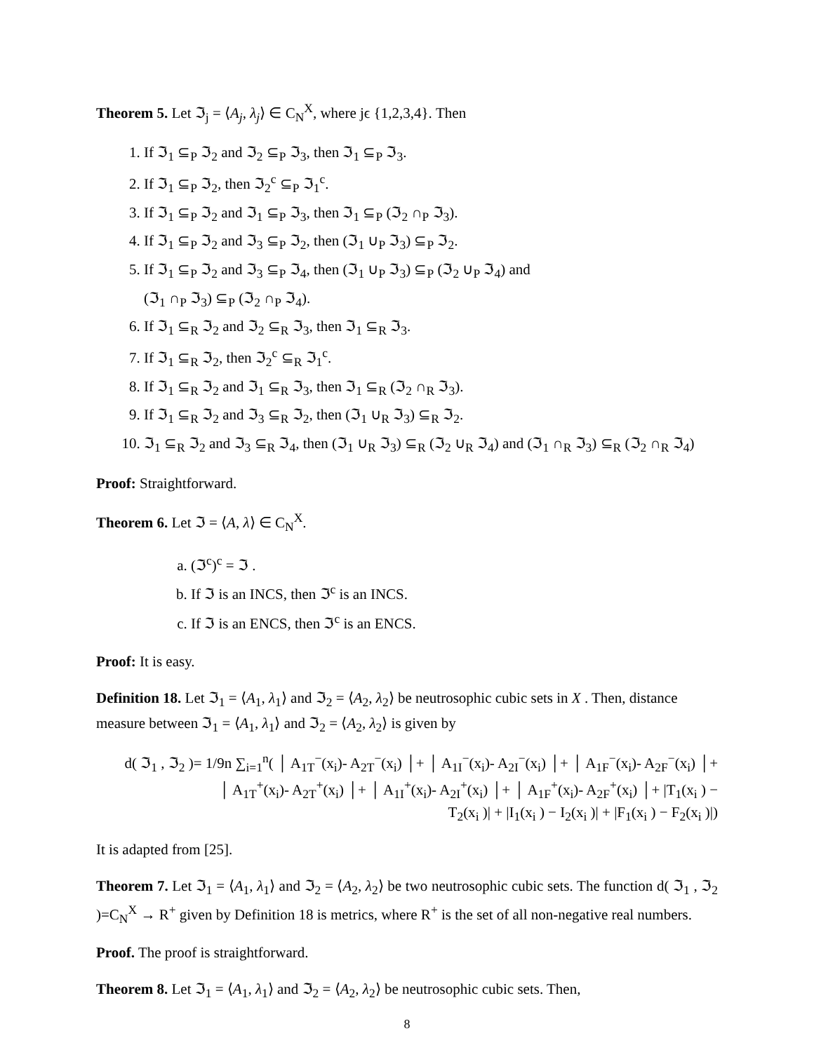Theorem 5. Let ℑ<sub>j</sub> = ⟨A<sub>j</sub>, λ<sub>j</sub>⟩ ∈ C<sub>N</sub><sup>X</sup>, where jϵ {1,2,3,4}. Then
1. If ℑ<sub>1</sub> ⊆<sub>P</sub> ℑ<sub>2</sub> and ℑ<sub>2</sub> ⊆<sub>P</sub> ℑ<sub>3</sub>, then ℑ<sub>1</sub> ⊆<sub>P</sub> ℑ<sub>3</sub>.
2. If ℑ<sub>1</sub> ⊆<sub>P</sub> ℑ<sub>2</sub>, then ℑ<sub>2</sub><sup>c</sup> ⊆<sub>P</sub> ℑ<sub>1</sub><sup>c</sup>.
3. If ℑ<sub>1</sub> ⊆<sub>P</sub> ℑ<sub>2</sub> and ℑ<sub>1</sub> ⊆<sub>P</sub> ℑ<sub>3</sub>, then ℑ<sub>1</sub> ⊆<sub>P</sub> (ℑ<sub>2</sub> ∩<sub>P</sub> ℑ<sub>3</sub>).
4. If ℑ<sub>1</sub> ⊆<sub>P</sub> ℑ<sub>2</sub> and ℑ<sub>3</sub> ⊆<sub>P</sub> ℑ<sub>2</sub>, then (ℑ<sub>1</sub> ∪<sub>P</sub> ℑ<sub>3</sub>) ⊆<sub>P</sub> ℑ<sub>2</sub>.
5. If ℑ<sub>1</sub> ⊆<sub>P</sub> ℑ<sub>2</sub> and ℑ<sub>3</sub> ⊆<sub>P</sub> ℑ<sub>4</sub>, then (ℑ<sub>1</sub> ∪<sub>P</sub> ℑ<sub>3</sub>) ⊆<sub>P</sub> (ℑ<sub>2</sub> ∪<sub>P</sub> ℑ<sub>4</sub>) and
(ℑ<sub>1</sub> ∩<sub>P</sub> ℑ<sub>3</sub>) ⊆<sub>P</sub> (ℑ<sub>2</sub> ∩<sub>P</sub> ℑ<sub>4</sub>).
6. If ℑ<sub>1</sub> ⊆<sub>R</sub> ℑ<sub>2</sub> and ℑ<sub>2</sub> ⊆<sub>R</sub> ℑ<sub>3</sub>, then ℑ<sub>1</sub> ⊆<sub>R</sub> ℑ<sub>3</sub>.
7. If ℑ<sub>1</sub> ⊆<sub>R</sub> ℑ<sub>2</sub>, then ℑ<sub>2</sub><sup>c</sup> ⊆<sub>R</sub> ℑ<sub>1</sub><sup>c</sup>.
8. If ℑ<sub>1</sub> ⊆<sub>R</sub> ℑ<sub>2</sub> and ℑ<sub>1</sub> ⊆<sub>R</sub> ℑ<sub>3</sub>, then ℑ<sub>1</sub> ⊆<sub>R</sub> (ℑ<sub>2</sub> ∩<sub>R</sub> ℑ<sub>3</sub>).
9. If ℑ<sub>1</sub> ⊆<sub>R</sub> ℑ<sub>2</sub> and ℑ<sub>3</sub> ⊆<sub>R</sub> ℑ<sub>2</sub>, then (ℑ<sub>1</sub> ∪<sub>R</sub> ℑ<sub>3</sub>) ⊆<sub>R</sub> ℑ<sub>2</sub>.
10. ℑ<sub>1</sub> ⊆<sub>R</sub> ℑ<sub>2</sub> and ℑ<sub>3</sub> ⊆<sub>R</sub> ℑ<sub>4</sub>, then (ℑ<sub>1</sub> ∪<sub>R</sub> ℑ<sub>3</sub>) ⊆<sub>R</sub> (ℑ<sub>2</sub> ∪<sub>R</sub> ℑ<sub>4</sub>) and (ℑ<sub>1</sub> ∩<sub>R</sub> ℑ<sub>3</sub>) ⊆<sub>R</sub> (ℑ<sub>2</sub> ∩<sub>R</sub> ℑ<sub>4</sub>)
Proof: Straightforward.
Theorem 6. Let ℑ = ⟨A, λ⟩ ∈ C<sub>N</sub><sup>X</sup>.
a. (ℑ<sup>c</sup>)<sup>c</sup> = ℑ .
b. If ℑ is an INCS, then ℑ<sup>c</sup> is an INCS.
c. If ℑ is an ENCS, then ℑ<sup>c</sup> is an ENCS.
Proof: It is easy.
Definition 18. Let ℑ<sub>1</sub> = ⟨A<sub>1</sub>, λ<sub>1</sub>⟩ and ℑ<sub>2</sub> = ⟨A<sub>2</sub>, λ<sub>2</sub>⟩ be neutrosophic cubic sets in X . Then, distance measure between ℑ<sub>1</sub> = ⟨A<sub>1</sub>, λ<sub>1</sub>⟩ and ℑ<sub>2</sub> = ⟨A<sub>2</sub>, λ<sub>2</sub>⟩ is given by
d( ℑ<sub>1</sub> , ℑ<sub>2</sub> )= 1/9n ∑<sub>i=1</sub><sup>n</sup>( │ A<sub>1T</sub><sup>−</sup>(x<sub>i</sub>)- A<sub>2T</sub><sup>−</sup>(x<sub>i</sub>) │+ │ A<sub>1I</sub><sup>−</sup>(x<sub>i</sub>)- A<sub>2I</sub><sup>−</sup>(x<sub>i</sub>) │+ │ A<sub>1F</sub><sup>−</sup>(x<sub>i</sub>)- A<sub>2F</sub><sup>−</sup>(x<sub>i</sub>) │+
│ A<sub>1T</sub><sup>+</sup>(x<sub>i</sub>)- A<sub>2T</sub><sup>+</sup>(x<sub>i</sub>) │+ │ A<sub>1I</sub><sup>+</sup>(x<sub>i</sub>)- A<sub>2I</sub><sup>+</sup>(x<sub>i</sub>) │+ │ A<sub>1F</sub><sup>+</sup>(x<sub>i</sub>)- A<sub>2F</sub><sup>+</sup>(x<sub>i</sub>) │+ |T<sub>1</sub>(x<sub>i</sub> ) −
T<sub>2</sub>(x<sub>i</sub> )| + |I<sub>1</sub>(x<sub>i</sub> ) − I<sub>2</sub>(x<sub>i</sub> )| + |F<sub>1</sub>(x<sub>i</sub> ) − F<sub>2</sub>(x<sub>i</sub> )|)
It is adapted from [25].
Theorem 7. Let ℑ<sub>1</sub> = ⟨A<sub>1</sub>, λ<sub>1</sub>⟩ and ℑ<sub>2</sub> = ⟨A<sub>2</sub>, λ<sub>2</sub>⟩ be two neutrosophic cubic sets. The function d( ℑ<sub>1</sub> , ℑ<sub>2</sub> )=C<sub>N</sub><sup>X</sup> → R<sup>+</sup> given by Definition 18 is metrics, where R<sup>+</sup> is the set of all non-negative real numbers.
Proof. The proof is straightforward.
Theorem 8. Let ℑ<sub>1</sub> = ⟨A<sub>1</sub>, λ<sub>1</sub>⟩ and ℑ<sub>2</sub> = ⟨A<sub>2</sub>, λ<sub>2</sub>⟩ be neutrosophic cubic sets. Then,
8